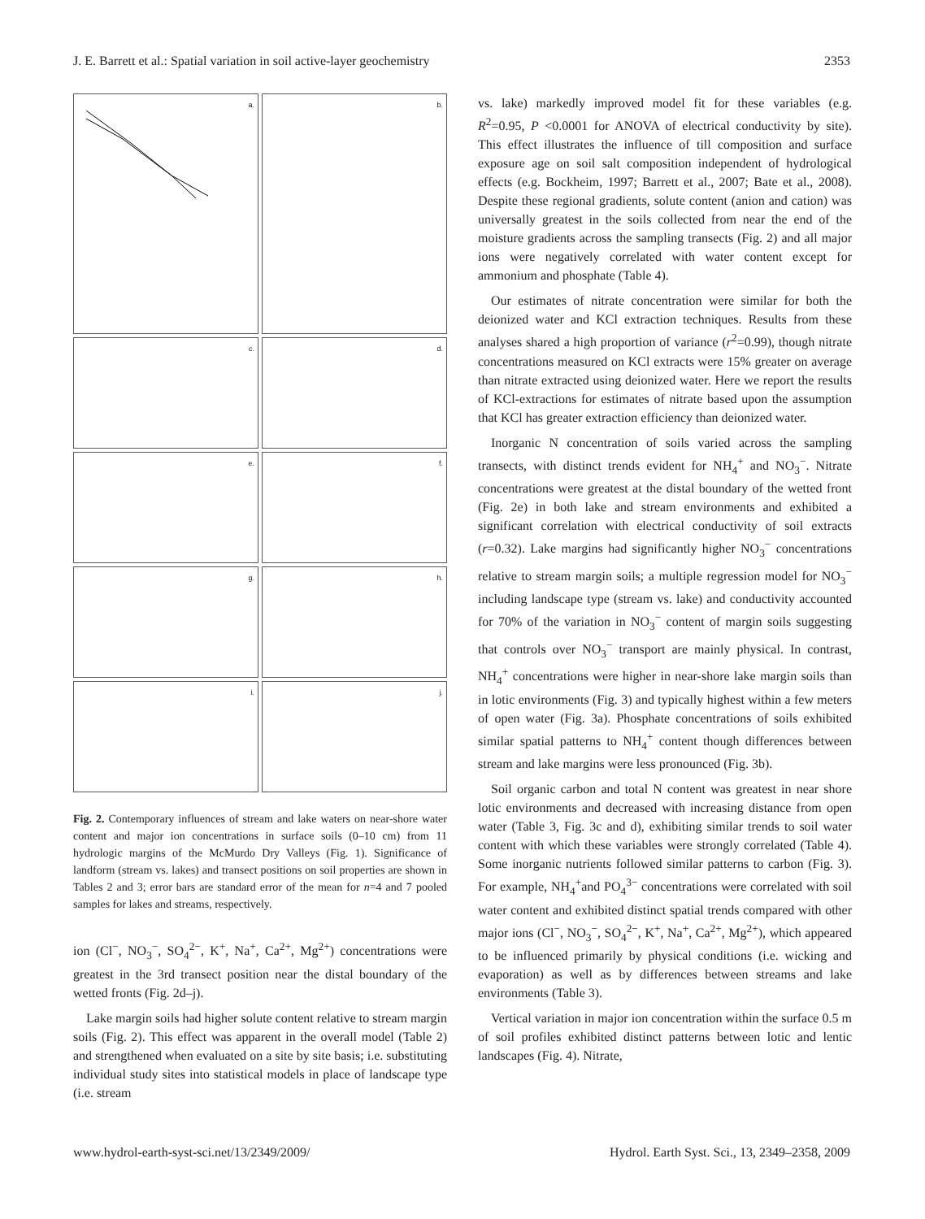J. E. Barrett et al.: Spatial variation in soil active-layer geochemistry 2353
a.
b.
c.
d.
e.
f.
g.
h.
i.
j.
Fig. 2. Contemporary influences of stream and lake waters on near-shore water content and major ion concentrations in surface soils (0–10 cm) from 11 hydrologic margins of the McMurdo Dry Valleys (Fig. 1). Significance of landform (stream vs. lakes) and transect positions on soil properties are shown in Tables 2 and 3; error bars are standard error of the mean for n=4 and 7 pooled samples for lakes and streams, respectively.
ion (Cl<sup>−</sup>, NO<sub>3</sub><sup>−</sup>, SO<sub>4</sub><sup>2−</sup>, K<sup>+</sup>, Na<sup>+</sup>, Ca<sup>2+</sup>, Mg<sup>2+</sup>) concentrations were greatest in the 3rd transect position near the distal boundary of the wetted fronts (Fig. 2d–j).
Lake margin soils had higher solute content relative to stream margin soils (Fig. 2). This effect was apparent in the overall model (Table 2) and strengthened when evaluated on a site by site basis; i.e. substituting individual study sites into statistical models in place of landscape type (i.e. stream
vs. lake) markedly improved model fit for these variables (e.g. R<sup>2</sup>=0.95, P <0.0001 for ANOVA of electrical conductivity by site). This effect illustrates the influence of till composition and surface exposure age on soil salt composition independent of hydrological effects (e.g. Bockheim, 1997; Barrett et al., 2007; Bate et al., 2008). Despite these regional gradients, solute content (anion and cation) was universally greatest in the soils collected from near the end of the moisture gradients across the sampling transects (Fig. 2) and all major ions were negatively correlated with water content except for ammonium and phosphate (Table 4).
Our estimates of nitrate concentration were similar for both the deionized water and KCl extraction techniques. Results from these analyses shared a high proportion of variance (r<sup>2</sup>=0.99), though nitrate concentrations measured on KCl extracts were 15% greater on average than nitrate extracted using deionized water. Here we report the results of KCl-extractions for estimates of nitrate based upon the assumption that KCl has greater extraction efficiency than deionized water.
Inorganic N concentration of soils varied across the sampling transects, with distinct trends evident for NH<sub>4</sub><sup>+</sup> and NO<sub>3</sub><sup>−</sup>. Nitrate concentrations were greatest at the distal boundary of the wetted front (Fig. 2e) in both lake and stream environments and exhibited a significant correlation with electrical conductivity of soil extracts (r=0.32). Lake margins had significantly higher NO<sub>3</sub><sup>−</sup> concentrations relative to stream margin soils; a multiple regression model for NO<sub>3</sub><sup>−</sup> including landscape type (stream vs. lake) and conductivity accounted for 70% of the variation in NO<sub>3</sub><sup>−</sup> content of margin soils suggesting that controls over NO<sub>3</sub><sup>−</sup> transport are mainly physical. In contrast, NH<sub>4</sub><sup>+</sup> concentrations were higher in near-shore lake margin soils than in lotic environments (Fig. 3) and typically highest within a few meters of open water (Fig. 3a). Phosphate concentrations of soils exhibited similar spatial patterns to NH<sub>4</sub><sup>+</sup> content though differences between stream and lake margins were less pronounced (Fig. 3b).
Soil organic carbon and total N content was greatest in near shore lotic environments and decreased with increasing distance from open water (Table 3, Fig. 3c and d), exhibiting similar trends to soil water content with which these variables were strongly correlated (Table 4). Some inorganic nutrients followed similar patterns to carbon (Fig. 3). For example, NH<sub>4</sub><sup>+</sup>and PO<sub>4</sub><sup>3−</sup> concentrations were correlated with soil water content and exhibited distinct spatial trends compared with other major ions (Cl<sup>−</sup>, NO<sub>3</sub><sup>−</sup>, SO<sub>4</sub><sup>2−</sup>, K<sup>+</sup>, Na<sup>+</sup>, Ca<sup>2+</sup>, Mg<sup>2+</sup>), which appeared to be influenced primarily by physical conditions (i.e. wicking and evaporation) as well as by differences between streams and lake environments (Table 3).
Vertical variation in major ion concentration within the surface 0.5 m of soil profiles exhibited distinct patterns between lotic and lentic landscapes (Fig. 4). Nitrate,
www.hydrol-earth-syst-sci.net/13/2349/2009/ Hydrol. Earth Syst. Sci., 13, 2349–2358, 2009